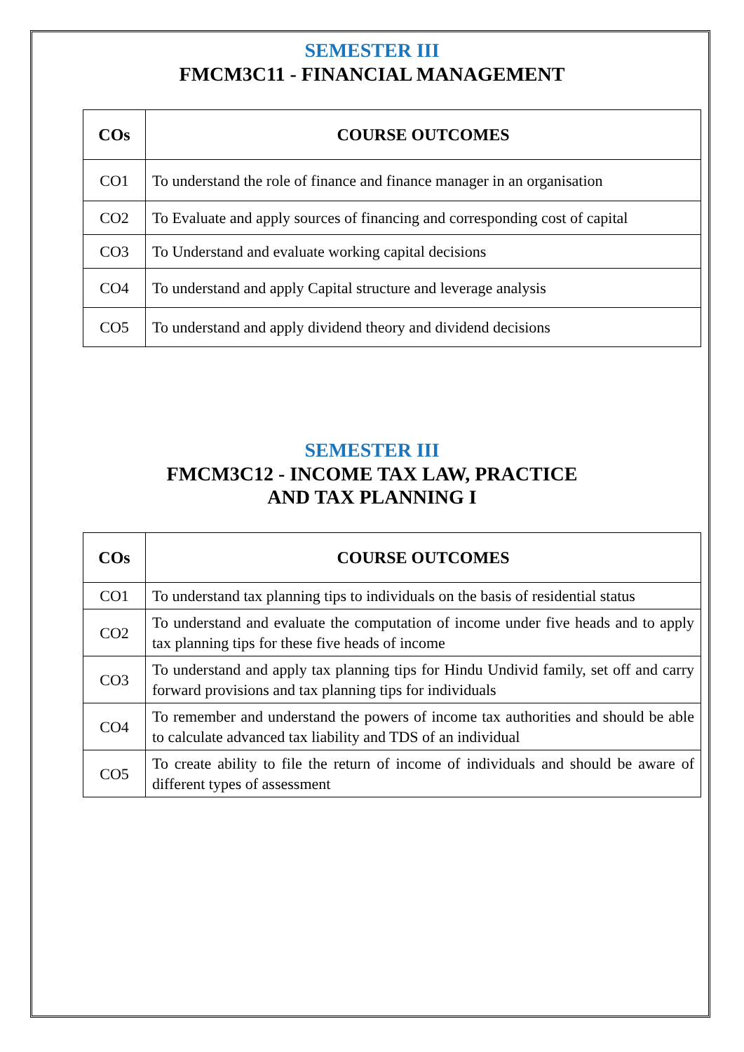SEMESTER III
FMCM3C11 - FINANCIAL MANAGEMENT
| COs | COURSE OUTCOMES |
| --- | --- |
| CO1 | To understand the role of finance and finance manager in an organisation |
| CO2 | To Evaluate and apply sources of financing and corresponding cost of capital |
| CO3 | To Understand and evaluate working capital decisions |
| CO4 | To understand and apply Capital structure and leverage analysis |
| CO5 | To understand and apply dividend theory and dividend decisions |
SEMESTER III
FMCM3C12 - INCOME TAX LAW, PRACTICE
AND TAX PLANNING I
| COs | COURSE OUTCOMES |
| --- | --- |
| CO1 | To understand tax planning tips to individuals on the basis of residential status |
| CO2 | To understand and evaluate the computation of income under five heads and to apply tax planning tips for these five heads of income |
| CO3 | To understand and apply tax planning tips for Hindu Undivid family, set off and carry forward provisions and tax planning tips for individuals |
| CO4 | To remember and understand the powers of income tax authorities and should be able to calculate advanced tax liability and TDS of an individual |
| CO5 | To create ability to file the return of income of individuals and should be aware of different types of assessment |